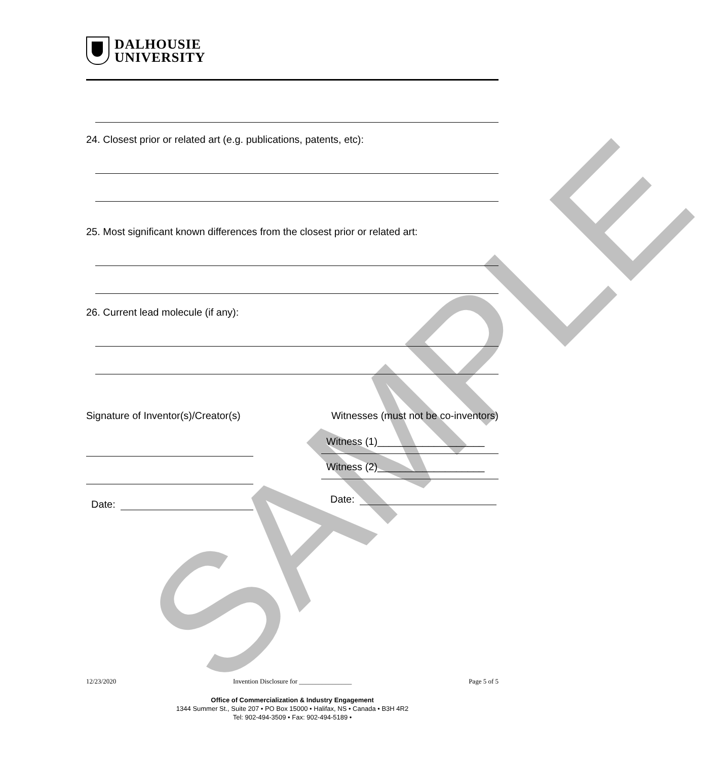SAMPLE
DALHOUSIE
UNIVERSITY
24. Closest prior or related art (e.g. publications, patents, etc):
25. Most significant known differences from the closest prior or related art:
26. Current lead molecule (if any):
Signature of Inventor(s)/Creator(s) Witnesses (must not be co-inventors)
Date:
Witness (1)___________________
Witness (2)___________________
Date:
12/23/2020 Invention Disclosure for ________________ Page 5 of 5
Office of Commercialization & Industry Engagement
1344 Summer St., Suite 207 • PO Box 15000 • Halifax, NS • Canada • B3H 4R2
Tel: 902-494-3509 • Fax: 902-494-5189 •